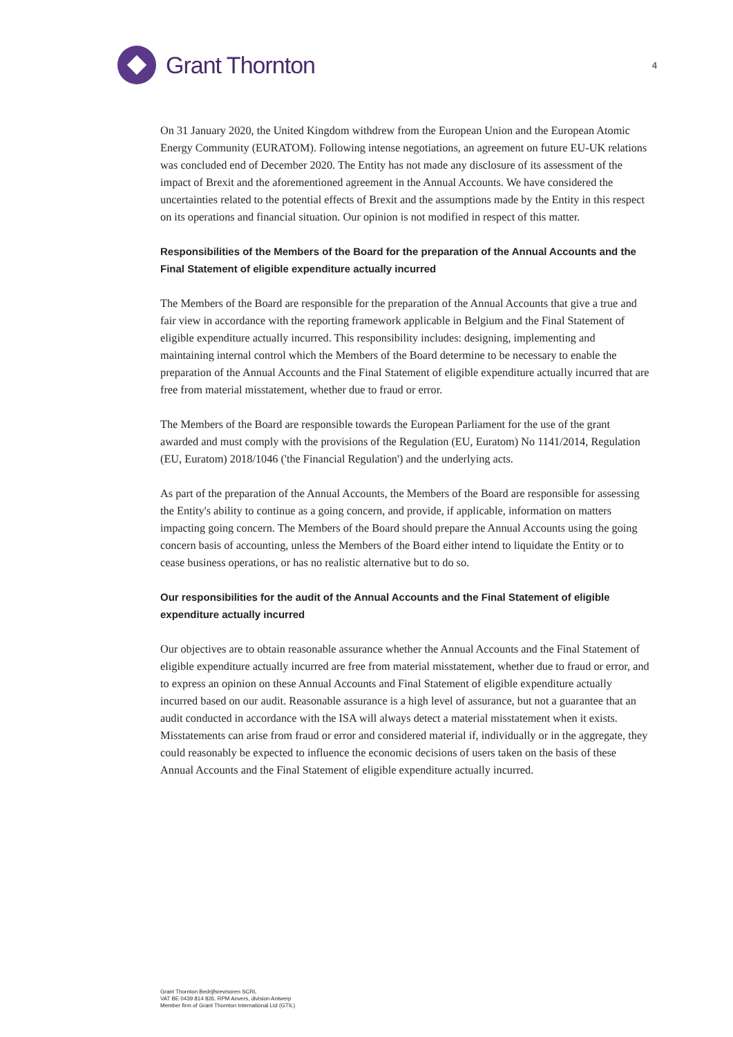Grant Thornton
4
On 31 January 2020, the United Kingdom withdrew from the European Union and the European Atomic Energy Community (EURATOM). Following intense negotiations, an agreement on future EU-UK relations was concluded end of December 2020. The Entity has not made any disclosure of its assessment of the impact of Brexit and the aforementioned agreement in the Annual Accounts. We have considered the uncertainties related to the potential effects of Brexit and the assumptions made by the Entity in this respect on its operations and financial situation. Our opinion is not modified in respect of this matter.
Responsibilities of the Members of the Board for the preparation of the Annual Accounts and the Final Statement of eligible expenditure actually incurred
The Members of the Board are responsible for the preparation of the Annual Accounts that give a true and fair view in accordance with the reporting framework applicable in Belgium and the Final Statement of eligible expenditure actually incurred. This responsibility includes: designing, implementing and maintaining internal control which the Members of the Board determine to be necessary to enable the preparation of the Annual Accounts and the Final Statement of eligible expenditure actually incurred that are free from material misstatement, whether due to fraud or error.
The Members of the Board are responsible towards the European Parliament for the use of the grant awarded and must comply with the provisions of the Regulation (EU, Euratom) No 1141/2014, Regulation (EU, Euratom) 2018/1046 ('the Financial Regulation') and the underlying acts.
As part of the preparation of the Annual Accounts, the Members of the Board are responsible for assessing the Entity's ability to continue as a going concern, and provide, if applicable, information on matters impacting going concern. The Members of the Board should prepare the Annual Accounts using the going concern basis of accounting, unless the Members of the Board either intend to liquidate the Entity or to cease business operations, or has no realistic alternative but to do so.
Our responsibilities for the audit of the Annual Accounts and the Final Statement of eligible expenditure actually incurred
Our objectives are to obtain reasonable assurance whether the Annual Accounts and the Final Statement of eligible expenditure actually incurred are free from material misstatement, whether due to fraud or error, and to express an opinion on these Annual Accounts and Final Statement of eligible expenditure actually incurred based on our audit. Reasonable assurance is a high level of assurance, but not a guarantee that an audit conducted in accordance with the ISA will always detect a material misstatement when it exists. Misstatements can arise from fraud or error and considered material if, individually or in the aggregate, they could reasonably be expected to influence the economic decisions of users taken on the basis of these Annual Accounts and the Final Statement of eligible expenditure actually incurred.
Grant Thornton Bedrijfsrevisoren SCRL
VAT BE 0439 814 826. RPM Anvers, division Antwerp
Member firm of Grant Thornton International Ltd (GTIL)